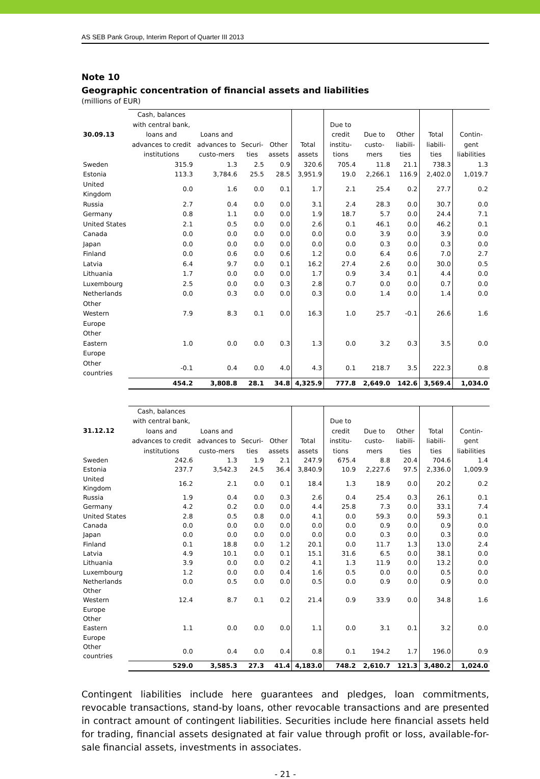AS SEB Pank Group, Interim Report of Quarter III 2013
Note 10
Geographic concentration of financial assets and liabilities
(millions of EUR)
| 30.09.13 | Cash, balances with central bank, loans and advances to credit institutions | Loans and advances to custo-mers | Securi-ties | Other assets | Total assets | Due to credit institu-tions | Due to custo-mers | Other liabili-ties | Total liabili-ties | Contin-gent liabilities |
| --- | --- | --- | --- | --- | --- | --- | --- | --- | --- | --- |
| Sweden | 315.9 | 1.3 | 2.5 | 0.9 | 320.6 | 705.4 | 11.8 | 21.1 | 738.3 | 1.3 |
| Estonia | 113.3 | 3,784.6 | 25.5 | 28.5 | 3,951.9 | 19.0 | 2,266.1 | 116.9 | 2,402.0 | 1,019.7 |
| United Kingdom | 0.0 | 1.6 | 0.0 | 0.1 | 1.7 | 2.1 | 25.4 | 0.2 | 27.7 | 0.2 |
| Russia | 2.7 | 0.4 | 0.0 | 0.0 | 3.1 | 2.4 | 28.3 | 0.0 | 30.7 | 0.0 |
| Germany | 0.8 | 1.1 | 0.0 | 0.0 | 1.9 | 18.7 | 5.7 | 0.0 | 24.4 | 7.1 |
| United States | 2.1 | 0.5 | 0.0 | 0.0 | 2.6 | 0.1 | 46.1 | 0.0 | 46.2 | 0.1 |
| Canada | 0.0 | 0.0 | 0.0 | 0.0 | 0.0 | 0.0 | 3.9 | 0.0 | 3.9 | 0.0 |
| Japan | 0.0 | 0.0 | 0.0 | 0.0 | 0.0 | 0.0 | 0.3 | 0.0 | 0.3 | 0.0 |
| Finland | 0.0 | 0.6 | 0.0 | 0.6 | 1.2 | 0.0 | 6.4 | 0.6 | 7.0 | 2.7 |
| Latvia | 6.4 | 9.7 | 0.0 | 0.1 | 16.2 | 27.4 | 2.6 | 0.0 | 30.0 | 0.5 |
| Lithuania | 1.7 | 0.0 | 0.0 | 0.0 | 1.7 | 0.9 | 3.4 | 0.1 | 4.4 | 0.0 |
| Luxembourg | 2.5 | 0.0 | 0.0 | 0.3 | 2.8 | 0.7 | 0.0 | 0.0 | 0.7 | 0.0 |
| Netherlands | 0.0 | 0.3 | 0.0 | 0.0 | 0.3 | 0.0 | 1.4 | 0.0 | 1.4 | 0.0 |
| Other Western Europe | 7.9 | 8.3 | 0.1 | 0.0 | 16.3 | 1.0 | 25.7 | -0.1 | 26.6 | 1.6 |
| Other Eastern Europe | 1.0 | 0.0 | 0.0 | 0.3 | 1.3 | 0.0 | 3.2 | 0.3 | 3.5 | 0.0 |
| Other countries | -0.1 | 0.4 | 0.0 | 4.0 | 4.3 | 0.1 | 218.7 | 3.5 | 222.3 | 0.8 |
| | 454.2 | 3,808.8 | 28.1 | 34.8 | 4,325.9 | 777.8 | 2,649.0 | 142.6 | 3,569.4 | 1,034.0 |
| 31.12.12 | Cash, balances with central bank, loans and advances to credit institutions | Loans and advances to custo-mers | Securi-ties | Other assets | Total assets | Due to credit institu-tions | Due to custo-mers | Other liabili-ties | Total liabili-ties | Contin-gent liabilities |
| --- | --- | --- | --- | --- | --- | --- | --- | --- | --- | --- |
| Sweden | 242.6 | 1.3 | 1.9 | 2.1 | 247.9 | 675.4 | 8.8 | 20.4 | 704.6 | 1.4 |
| Estonia | 237.7 | 3,542.3 | 24.5 | 36.4 | 3,840.9 | 10.9 | 2,227.6 | 97.5 | 2,336.0 | 1,009.9 |
| United Kingdom | 16.2 | 2.1 | 0.0 | 0.1 | 18.4 | 1.3 | 18.9 | 0.0 | 20.2 | 0.2 |
| Russia | 1.9 | 0.4 | 0.0 | 0.3 | 2.6 | 0.4 | 25.4 | 0.3 | 26.1 | 0.1 |
| Germany | 4.2 | 0.2 | 0.0 | 0.0 | 4.4 | 25.8 | 7.3 | 0.0 | 33.1 | 7.4 |
| United States | 2.8 | 0.5 | 0.8 | 0.0 | 4.1 | 0.0 | 59.3 | 0.0 | 59.3 | 0.1 |
| Canada | 0.0 | 0.0 | 0.0 | 0.0 | 0.0 | 0.0 | 0.9 | 0.0 | 0.9 | 0.0 |
| Japan | 0.0 | 0.0 | 0.0 | 0.0 | 0.0 | 0.0 | 0.3 | 0.0 | 0.3 | 0.0 |
| Finland | 0.1 | 18.8 | 0.0 | 1.2 | 20.1 | 0.0 | 11.7 | 1.3 | 13.0 | 2.4 |
| Latvia | 4.9 | 10.1 | 0.0 | 0.1 | 15.1 | 31.6 | 6.5 | 0.0 | 38.1 | 0.0 |
| Lithuania | 3.9 | 0.0 | 0.0 | 0.2 | 4.1 | 1.3 | 11.9 | 0.0 | 13.2 | 0.0 |
| Luxembourg | 1.2 | 0.0 | 0.0 | 0.4 | 1.6 | 0.5 | 0.0 | 0.0 | 0.5 | 0.0 |
| Netherlands | 0.0 | 0.5 | 0.0 | 0.0 | 0.5 | 0.0 | 0.9 | 0.0 | 0.9 | 0.0 |
| Other Western Europe | 12.4 | 8.7 | 0.1 | 0.2 | 21.4 | 0.9 | 33.9 | 0.0 | 34.8 | 1.6 |
| Other Eastern Europe | 1.1 | 0.0 | 0.0 | 0.0 | 1.1 | 0.0 | 3.1 | 0.1 | 3.2 | 0.0 |
| Other countries | 0.0 | 0.4 | 0.0 | 0.4 | 0.8 | 0.1 | 194.2 | 1.7 | 196.0 | 0.9 |
| | 529.0 | 3,585.3 | 27.3 | 41.4 | 4,183.0 | 748.2 | 2,610.7 | 121.3 | 3,480.2 | 1,024.0 |
Contingent liabilities include here guarantees and pledges, loan commitments, revocable transactions, stand-by loans, other revocable transactions and are presented in contract amount of contingent liabilities. Securities include here financial assets held for trading, financial assets designated at fair value through profit or loss, available-for-sale financial assets, investments in associates.
- 21 -